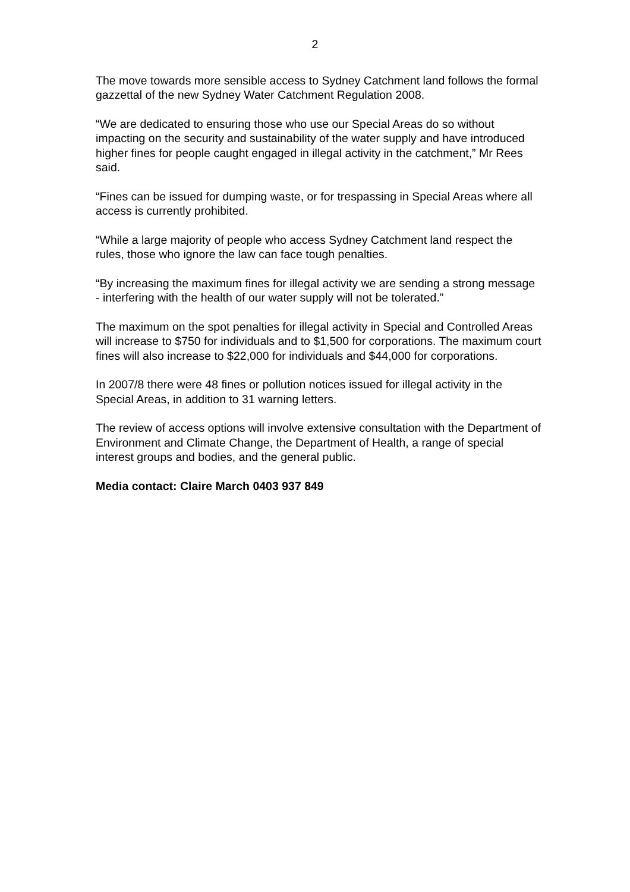2
The move towards more sensible access to Sydney Catchment land follows the formal gazzettal of the new Sydney Water Catchment Regulation 2008.
“We are dedicated to ensuring those who use our Special Areas do so without impacting on the security and sustainability of the water supply and have introduced higher fines for people caught engaged in illegal activity in the catchment,” Mr Rees said.
“Fines can be issued for dumping waste, or for trespassing in Special Areas where all access is currently prohibited.
“While a large majority of people who access Sydney Catchment land respect the rules, those who ignore the law can face tough penalties.
“By increasing the maximum fines for illegal activity we are sending a strong message - interfering with the health of our water supply will not be tolerated.”
The maximum on the spot penalties for illegal activity in Special and Controlled Areas will increase to $750 for individuals and to $1,500 for corporations. The maximum court fines will also increase to $22,000 for individuals and $44,000 for corporations.
In 2007/8 there were 48 fines or pollution notices issued for illegal activity in the Special Areas, in addition to 31 warning letters.
The review of access options will involve extensive consultation with the Department of Environment and Climate Change, the Department of Health, a range of special interest groups and bodies, and the general public.
Media contact: Claire March 0403 937 849